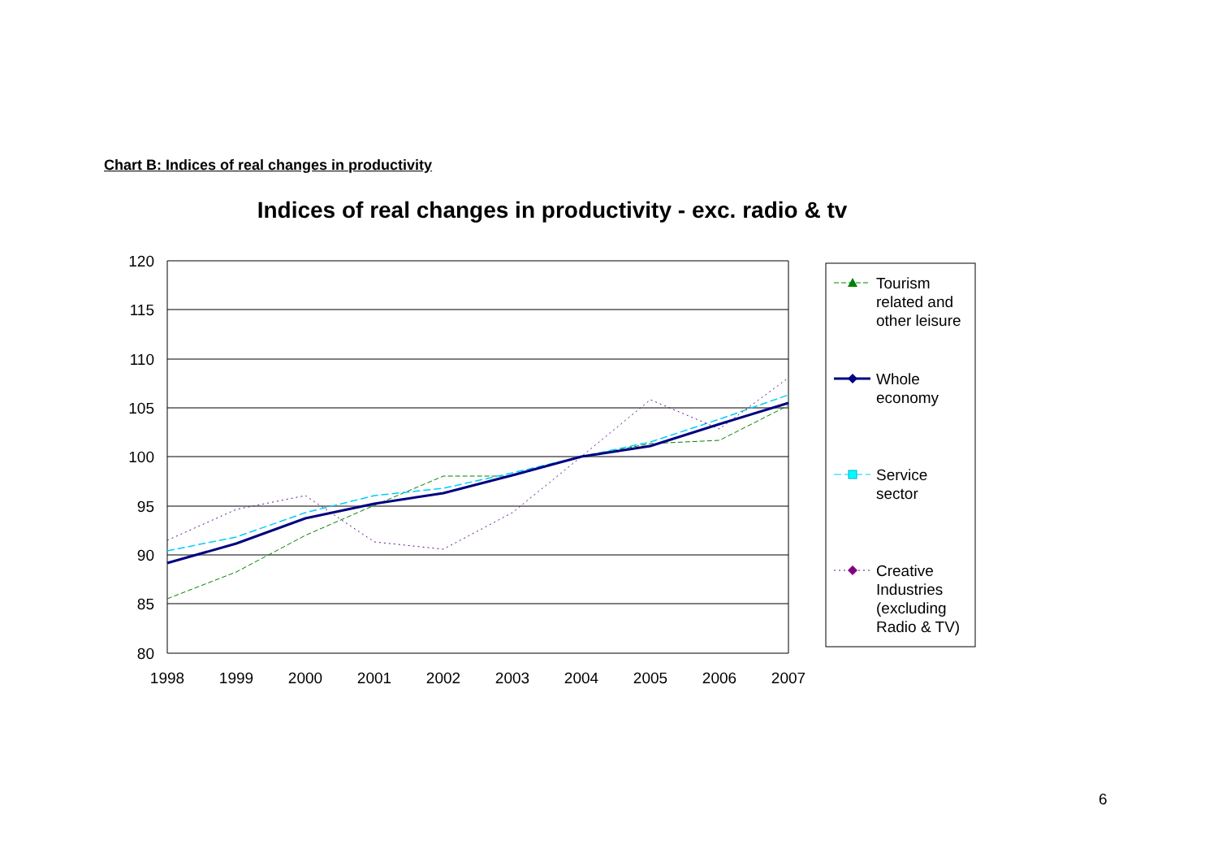Chart B: Indices of real changes in productivity
Indices of real changes in productivity - exc. radio & tv
120
115
110
105
100
95
90
85
80
1998
1999
2000
2001
2002
2003
2004
2005
2006
2007
Tourism
related and
other leisure
Whole
economy
Service
sector
Creative
Industries
(excluding
Radio & TV)
6